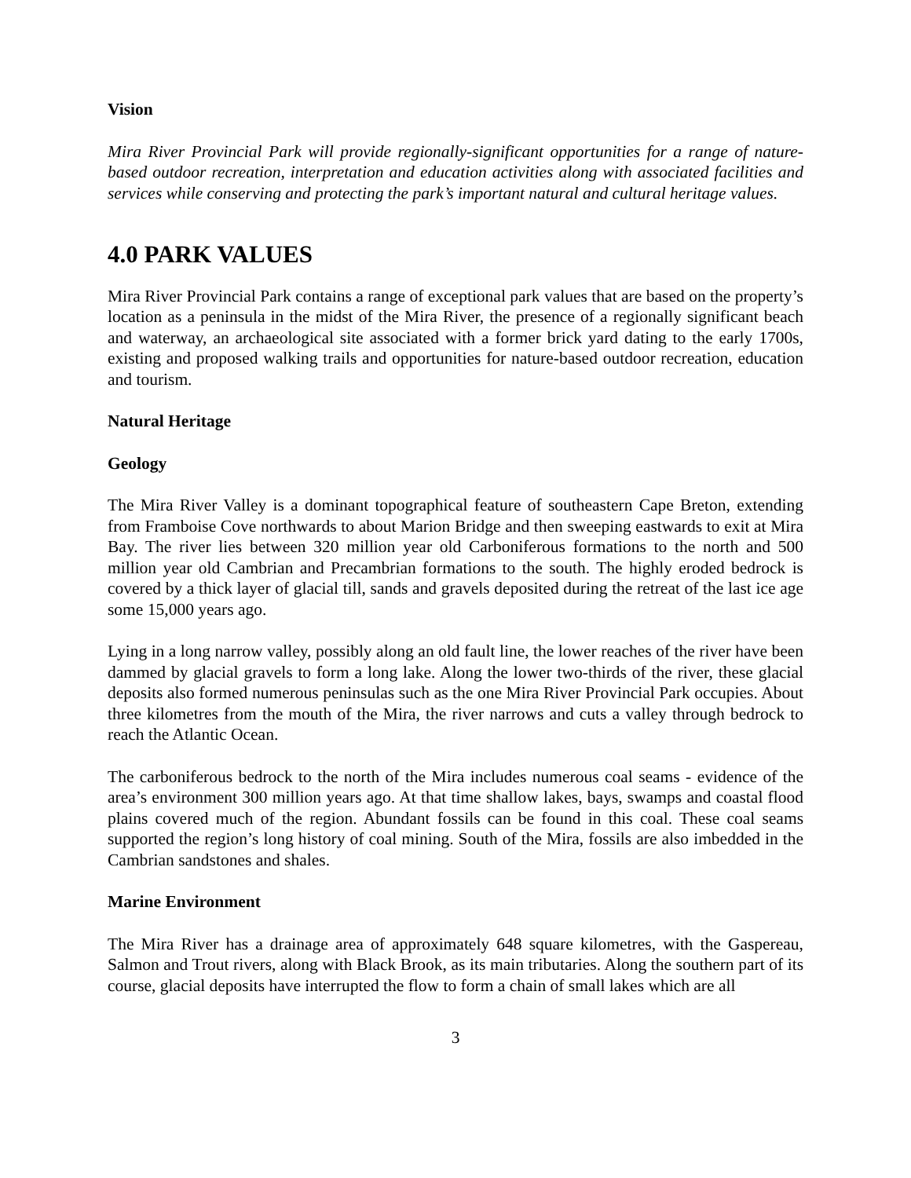Vision
Mira River Provincial Park will provide regionally-significant opportunities for a range of nature-based outdoor recreation, interpretation and education activities along with associated facilities and services while conserving and protecting the park’s important natural and cultural heritage values.
4.0 PARK VALUES
Mira River Provincial Park contains a range of exceptional park values that are based on the property’s location as a peninsula in the midst of the Mira River, the presence of a regionally significant beach and waterway, an archaeological site associated with a former brick yard dating to the early 1700s, existing and proposed walking trails and opportunities for nature-based outdoor recreation, education and tourism.
Natural Heritage
Geology
The Mira River Valley is a dominant topographical feature of southeastern Cape Breton, extending from Framboise Cove northwards to about Marion Bridge and then sweeping eastwards to exit at Mira Bay. The river lies between 320 million year old Carboniferous formations to the north and 500 million year old Cambrian and Precambrian formations to the south. The highly eroded bedrock is covered by a thick layer of glacial till, sands and gravels deposited during the retreat of the last ice age some 15,000 years ago.
Lying in a long narrow valley, possibly along an old fault line, the lower reaches of the river have been dammed by glacial gravels to form a long lake. Along the lower two-thirds of the river, these glacial deposits also formed numerous peninsulas such as the one Mira River Provincial Park occupies. About three kilometres from the mouth of the Mira, the river narrows and cuts a valley through bedrock to reach the Atlantic Ocean.
The carboniferous bedrock to the north of the Mira includes numerous coal seams - evidence of the area’s environment 300 million years ago. At that time shallow lakes, bays, swamps and coastal flood plains covered much of the region. Abundant fossils can be found in this coal. These coal seams supported the region’s long history of coal mining. South of the Mira, fossils are also imbedded in the Cambrian sandstones and shales.
Marine Environment
The Mira River has a drainage area of approximately 648 square kilometres, with the Gaspereau, Salmon and Trout rivers, along with Black Brook, as its main tributaries. Along the southern part of its course, glacial deposits have interrupted the flow to form a chain of small lakes which are all
3